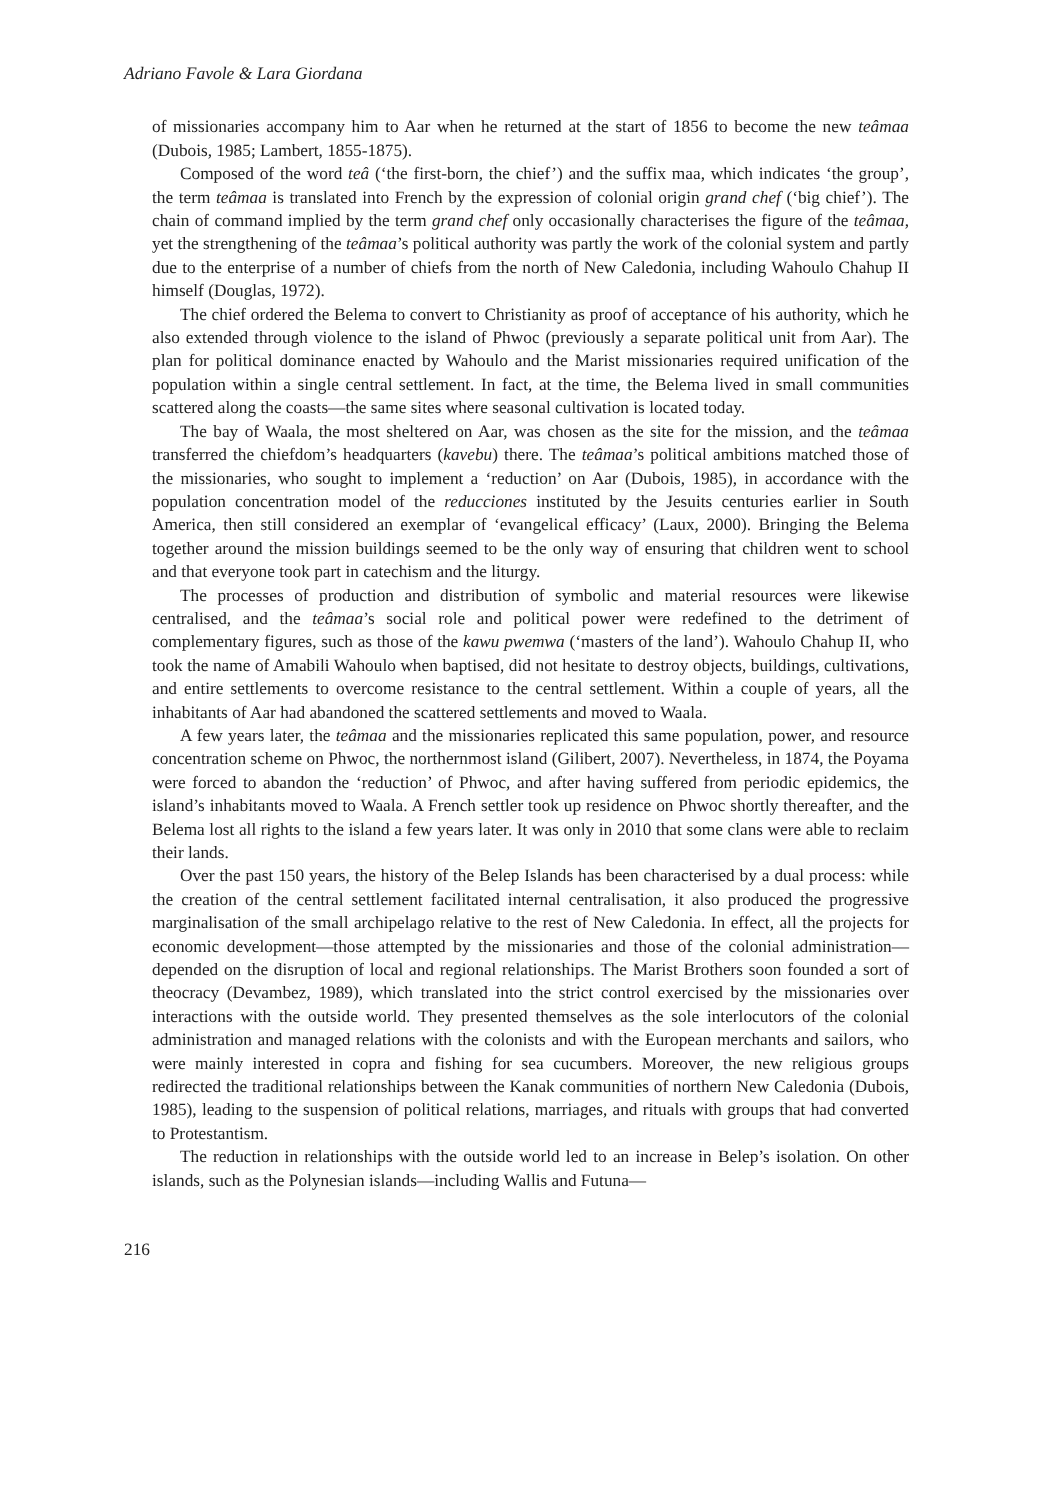Adriano Favole & Lara Giordana
of missionaries accompany him to Aar when he returned at the start of 1856 to become the new teâmaa (Dubois, 1985; Lambert, 1855-1875).
Composed of the word teâ (‘the first-born, the chief’) and the suffix maa, which indicates ‘the group’, the term teâmaa is translated into French by the expression of colonial origin grand chef (‘big chief’). The chain of command implied by the term grand chef only occasionally characterises the figure of the teâmaa, yet the strengthening of the teâmaa’s political authority was partly the work of the colonial system and partly due to the enterprise of a number of chiefs from the north of New Caledonia, including Wahoulo Chahup II himself (Douglas, 1972).
The chief ordered the Belema to convert to Christianity as proof of acceptance of his authority, which he also extended through violence to the island of Phwoc (previously a separate political unit from Aar). The plan for political dominance enacted by Wahoulo and the Marist missionaries required unification of the population within a single central settlement. In fact, at the time, the Belema lived in small communities scattered along the coasts—the same sites where seasonal cultivation is located today.
The bay of Waala, the most sheltered on Aar, was chosen as the site for the mission, and the teâmaa transferred the chiefdom’s headquarters (kavebu) there. The teâmaa’s political ambitions matched those of the missionaries, who sought to implement a ‘reduction’ on Aar (Dubois, 1985), in accordance with the population concentration model of the reducciones instituted by the Jesuits centuries earlier in South America, then still considered an exemplar of ‘evangelical efficacy’ (Laux, 2000). Bringing the Belema together around the mission buildings seemed to be the only way of ensuring that children went to school and that everyone took part in catechism and the liturgy.
The processes of production and distribution of symbolic and material resources were likewise centralised, and the teâmaa’s social role and political power were redefined to the detriment of complementary figures, such as those of the kawu pwemwa (‘masters of the land’). Wahoulo Chahup II, who took the name of Amabili Wahoulo when baptised, did not hesitate to destroy objects, buildings, cultivations, and entire settlements to overcome resistance to the central settlement. Within a couple of years, all the inhabitants of Aar had abandoned the scattered settlements and moved to Waala.
A few years later, the teâmaa and the missionaries replicated this same population, power, and resource concentration scheme on Phwoc, the northernmost island (Gilibert, 2007). Nevertheless, in 1874, the Poyama were forced to abandon the ‘reduction’ of Phwoc, and after having suffered from periodic epidemics, the island’s inhabitants moved to Waala. A French settler took up residence on Phwoc shortly thereafter, and the Belema lost all rights to the island a few years later. It was only in 2010 that some clans were able to reclaim their lands.
Over the past 150 years, the history of the Belep Islands has been characterised by a dual process: while the creation of the central settlement facilitated internal centralisation, it also produced the progressive marginalisation of the small archipelago relative to the rest of New Caledonia. In effect, all the projects for economic development—those attempted by the missionaries and those of the colonial administration—depended on the disruption of local and regional relationships. The Marist Brothers soon founded a sort of theocracy (Devambez, 1989), which translated into the strict control exercised by the missionaries over interactions with the outside world. They presented themselves as the sole interlocutors of the colonial administration and managed relations with the colonists and with the European merchants and sailors, who were mainly interested in copra and fishing for sea cucumbers. Moreover, the new religious groups redirected the traditional relationships between the Kanak communities of northern New Caledonia (Dubois, 1985), leading to the suspension of political relations, marriages, and rituals with groups that had converted to Protestantism.
The reduction in relationships with the outside world led to an increase in Belep’s isolation. On other islands, such as the Polynesian islands—including Wallis and Futuna—
216